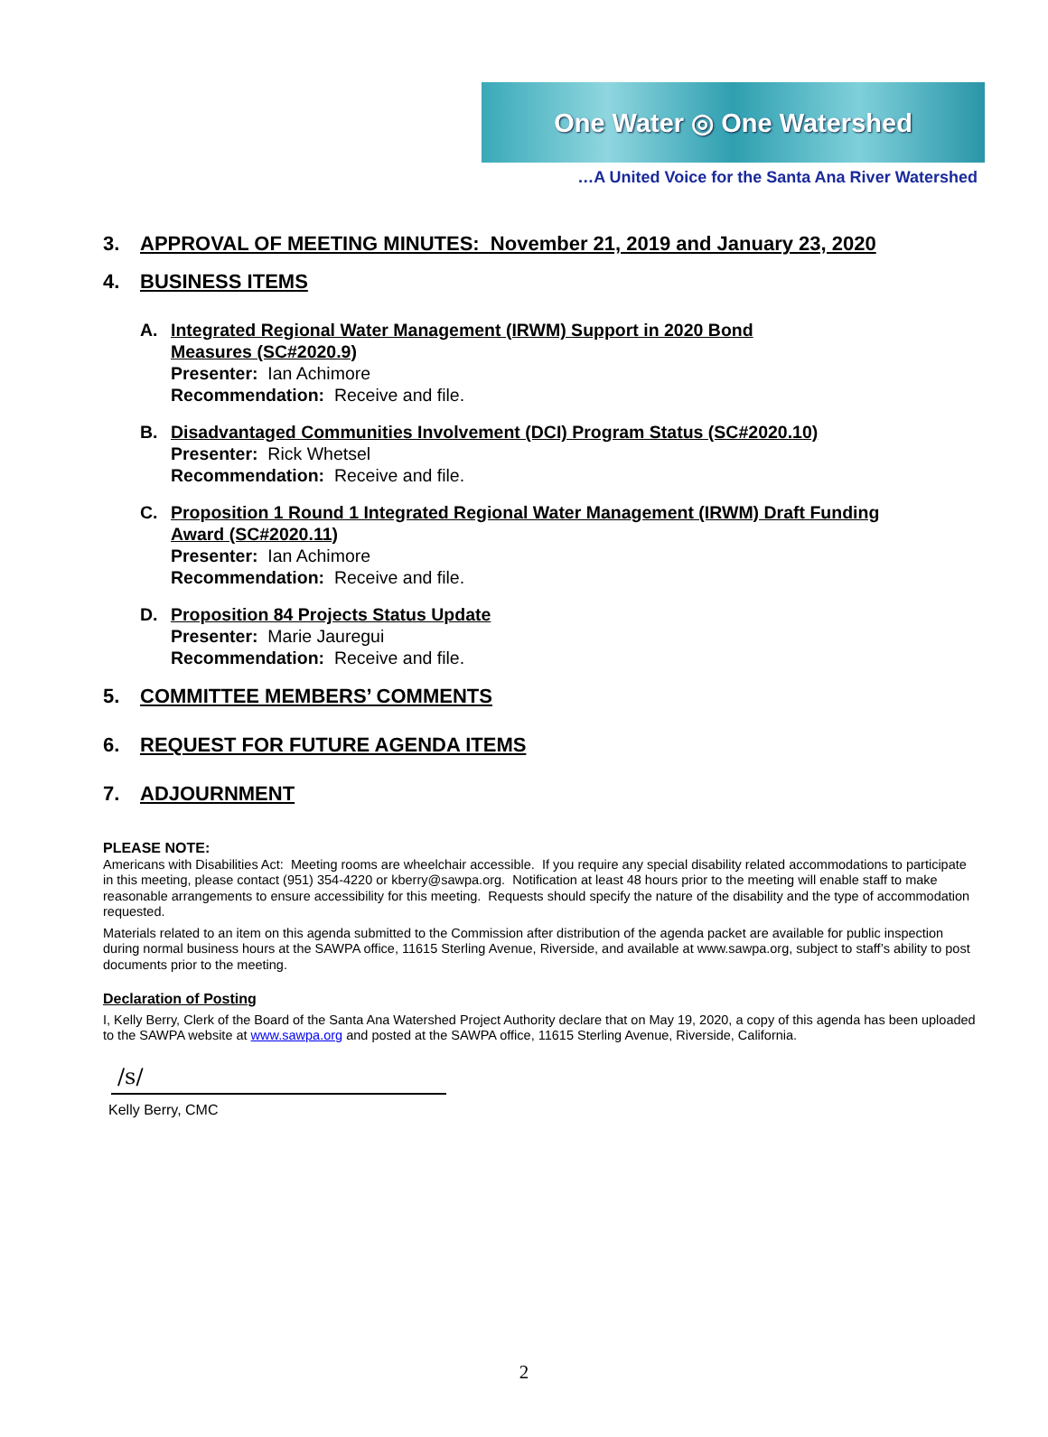One Water ◎ One Watershed
…A United Voice for the Santa Ana River Watershed
3. APPROVAL OF MEETING MINUTES: November 21, 2019 and January 23, 2020
4. BUSINESS ITEMS
A. Integrated Regional Water Management (IRWM) Support in 2020 Bond
Measures (SC#2020.9)
Presenter: Ian Achimore
Recommendation: Receive and file.
B. Disadvantaged Communities Involvement (DCI) Program Status (SC#2020.10)
Presenter: Rick Whetsel
Recommendation: Receive and file.
C. Proposition 1 Round 1 Integrated Regional Water Management (IRWM) Draft Funding
Award (SC#2020.11)
Presenter: Ian Achimore
Recommendation: Receive and file.
D. Proposition 84 Projects Status Update
Presenter: Marie Jauregui
Recommendation: Receive and file.
5. COMMITTEE MEMBERS’ COMMENTS
6. REQUEST FOR FUTURE AGENDA ITEMS
7. ADJOURNMENT
PLEASE NOTE:
Americans with Disabilities Act: Meeting rooms are wheelchair accessible. If you require any special disability related accommodations to participate in this meeting, please contact (951) 354-4220 or kberry@sawpa.org. Notification at least 48 hours prior to the meeting will enable staff to make reasonable arrangements to ensure accessibility for this meeting. Requests should specify the nature of the disability and the type of accommodation requested.
Materials related to an item on this agenda submitted to the Commission after distribution of the agenda packet are available for public inspection during normal business hours at the SAWPA office, 11615 Sterling Avenue, Riverside, and available at www.sawpa.org, subject to staff’s ability to post documents prior to the meeting.
Declaration of Posting
I, Kelly Berry, Clerk of the Board of the Santa Ana Watershed Project Authority declare that on May 19, 2020, a copy of this agenda has been uploaded to the SAWPA website at www.sawpa.org and posted at the SAWPA office, 11615 Sterling Avenue, Riverside, California.
/s/
Kelly Berry, CMC
2